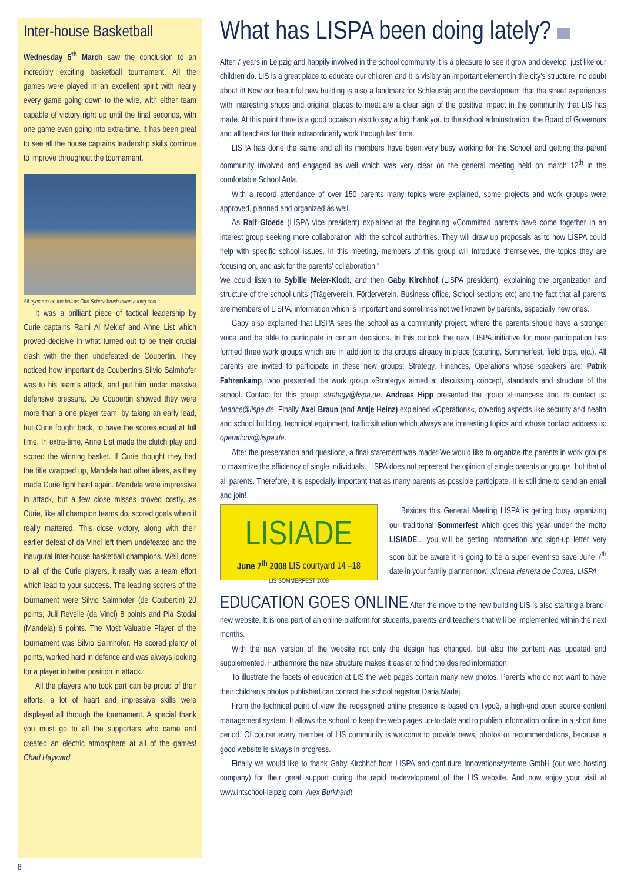Inter-house Basketball
Wednesday 5<sup>th</sup> March saw the conclusion to an incredibly exciting basketball tournament. All the games were played in an excellent spirit with nearly every game going down to the wire, with either team capable of victory right up until the final seconds, with one game even going into extra-time. It has been great to see all the house captains leadership skills continue to improve throughout the tournament.
All eyes are on the ball as Otto Schmalbruch takes a long shot.
It was a brilliant piece of tactical leadership by Curie captains Rami Al Meklef and Anne List which proved decisive in what turned out to be their crucial clash with the then undefeated de Coubertin. They noticed how important de Coubertin's Silvio Salmhofer was to his team's attack, and put him under massive defensive pressure. De Coubertin showed they were more than a one player team, by taking an early lead, but Curie fought back, to have the scores equal at full time. In extra-time, Anne List made the clutch play and scored the winning basket. If Curie thought they had the title wrapped up, Mandela had other ideas, as they made Curie fight hard again. Mandela were impressive in attack, but a few close misses proved costly, as Curie, like all champion teams do, scored goals when it really mattered. This close victory, along with their earlier defeat of da Vinci left them undefeated and the inaugural inter-house basketball champions. Well done to all of the Curie players, it really was a team effort which lead to your success. The leading scorers of the tournament were Silvio Salmhofer (de Coubertin) 20 points, Juli Revelle (da Vinci) 8 points and Pia Stodal (Mandela) 6 points. The Most Valuable Player of the tournament was Silvio Salmhofer. He scored plenty of points, worked hard in defence and was always looking for a player in better position in attack.
All the players who took part can be proud of their efforts, a lot of heart and impressive skills were displayed all through the tournament. A special thank you must go to all the supporters who came and created an electric atmosphere at all of the games! Chad Hayward
What has LISPA been doing lately?
After 7 years in Leipzig and happily involved in the school community it is a pleasure to see it grow and develop, just like our children do. LIS is a great place to educate our children and it is visibly an important element in the city's structure, no doubt about it! Now our beautiful new building is also a landmark for Schleussig and the development that the street experiences with interesting shops and original places to meet are a clear sign of the positive impact in the community that LIS has made. At this point there is a good occaison also to say a big thank you to the school adminsitration, the Board of Governors and all teachers for their extraordinarily work through last time.
LISPA has done the same and all its members have been very busy working for the School and getting the parent community involved and engaged as well which was very clear on the general meeting held on march 12<sup>th</sup> in the comfortable School Aula.
With a record attendance of over 150 parents many topics were explained, some projects and work groups were approved, planned and organized as well.
As Ralf Gloede (LISPA vice president) explained at the beginning «Committed parents have come together in an interest group seeking more collaboration with the school authorities. They will draw up proposals as to how LISPA could help with specific school issues. In this meeting, members of this group will introduce themselves, the topics they are focusing on, and ask for the parents' collaboration."
We could listen to Sybille Meier-Klodt, and then Gaby Kirchhof (LISPA president), explaining the organization and structure of the school units (Trägerverein, Förderverein, Business office, School sections etc) and the fact that all parents are members of LISPA, information which is important and sometimes not well known by parents, especially new ones.
Gaby also explained that LISPA sees the school as a community project, where the parents should have a stronger voice and be able to participate in certain decisions. In this outlook the new LISPA initiative for more participation has formed three work groups which are in addition to the groups already in place (catering, Sommerfest, field trips, etc.). All parents are invited to participate in these new groups: Strategy, Finances, Operations whose speakers are: Patrik Fahrenkamp, who presented the work group »Strategy« aimed at discussing concept, standards and structure of the school. Contact for this group: strategy@lispa.de. Andreas Hipp presented the group »Finances« and its contact is: finance@lispa.de. Finally Axel Braun (and Antje Heinz) explained »Operations«, covering aspects like security and health and school building, technical equipment, traffic situation which always are interesting topics and whose contact address is: operations@lispa.de.
After the presentation and questions, a final statement was made: We would like to organize the parents in work groups to maximize the efficiency of single individuals. LISPA does not represent the opinion of single parents or groups, but that of all parents. Therefore, it is especially important that as many parents as possible participate. It is still time to send an email and join!
LISIADE
June 7<sup>th</sup> 2008 LIS courtyard 14 –18
LIS SOMMERFEST 2008
Besides this General Meeting LISPA is getting busy organizing our traditional Sommerfest which goes this year under the motto LISIADE... you will be getting information and sign-up letter very soon but be aware it is going to be a super event so save June 7<sup>th</sup> date in your family planner now! Ximena Herrera de Correa, LISPA
EDUCATION GOES ONLINE After the move to the new building LIS is also starting a brand-new website. It is one part of an online platform for students, parents and teachers that will be implemented within the next months.
With the new version of the website not only the design has changed, but also the content was updated and supplemented. Furthermore the new structure makes it easier to find the desired information.
To illustrate the facets of education at LIS the web pages contain many new photos. Parents who do not want to have their children's photos published can contact the school registrar Daria Madej.
From the technical point of view the redesigned online presence is based on Typo3, a high-end open source content management system. It allows the school to keep the web pages up-to-date and to publish information online in a short time period. Of course every member of LIS community is welcome to provide news, photos or recommendations, because a good website is always in progress.
Finally we would like to thank Gaby Kirchhof from LISPA and confuture Innovationssysteme GmbH (our web hosting company) for their great support during the rapid re-development of the LIS website. And now enjoy your visit at www.intschool-leipzig.com! Alex Burkhardt
8